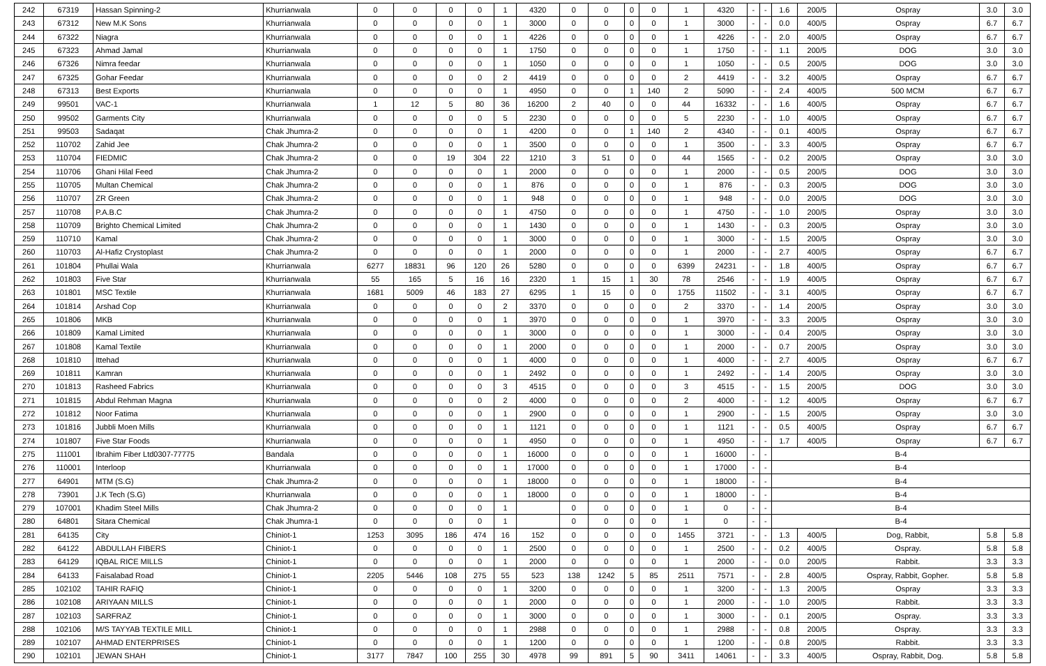| 242 | 67319 | Hassan Spinning-2 | Khurrianwala | 0 | 0 | 0 | 0 | 1 | 4320 | 0 | 0 | 0 | 0 | 1 | 4320 | - | - | 1.6 | 200/5 | Ospray | 3.0 | 3.0 |
| 243 | 67312 | New M.K Sons | Khurrianwala | 0 | 0 | 0 | 0 | 1 | 3000 | 0 | 0 | 0 | 0 | 1 | 3000 | - | - | 0.0 | 400/5 | Ospray | 6.7 | 6.7 |
| 244 | 67322 | Niagra | Khurrianwala | 0 | 0 | 0 | 0 | 1 | 4226 | 0 | 0 | 0 | 0 | 1 | 4226 | - | - | 2.0 | 400/5 | Ospray | 6.7 | 6.7 |
| 245 | 67323 | Ahmad Jamal | Khurrianwala | 0 | 0 | 0 | 0 | 1 | 1750 | 0 | 0 | 0 | 0 | 1 | 1750 | - | - | 1.1 | 200/5 | DOG | 3.0 | 3.0 |
| 246 | 67326 | Nimra feedar | Khurrianwala | 0 | 0 | 0 | 0 | 1 | 1050 | 0 | 0 | 0 | 0 | 1 | 1050 | - | - | 0.5 | 200/5 | DOG | 3.0 | 3.0 |
| 247 | 67325 | Gohar Feedar | Khurrianwala | 0 | 0 | 0 | 0 | 2 | 4419 | 0 | 0 | 0 | 0 | 2 | 4419 | - | - | 3.2 | 400/5 | Ospray | 6.7 | 6.7 |
| 248 | 67313 | Best Exports | Khurrianwala | 0 | 0 | 0 | 0 | 1 | 4950 | 0 | 0 | 1 | 140 | 2 | 5090 | - | - | 2.4 | 400/5 | 500 MCM | 6.7 | 6.7 |
| 249 | 99501 | VAC-1 | Khurrianwala | 1 | 12 | 5 | 80 | 36 | 16200 | 2 | 40 | 0 | 0 | 44 | 16332 | - | - | 1.6 | 400/5 | Ospray | 6.7 | 6.7 |
| 250 | 99502 | Garments City | Khurrianwala | 0 | 0 | 0 | 0 | 5 | 2230 | 0 | 0 | 0 | 0 | 5 | 2230 | - | - | 1.0 | 400/5 | Ospray | 6.7 | 6.7 |
| 251 | 99503 | Sadaqat | Chak Jhumra-2 | 0 | 0 | 0 | 0 | 1 | 4200 | 0 | 0 | 1 | 140 | 2 | 4340 | - | - | 0.1 | 400/5 | Ospray | 6.7 | 6.7 |
| 252 | 110702 | Zahid Jee | Chak Jhumra-2 | 0 | 0 | 0 | 0 | 1 | 3500 | 0 | 0 | 0 | 0 | 1 | 3500 | - | - | 3.3 | 400/5 | Ospray | 6.7 | 6.7 |
| 253 | 110704 | FIEDMIC | Chak Jhumra-2 | 0 | 0 | 19 | 304 | 22 | 1210 | 3 | 51 | 0 | 0 | 44 | 1565 | - | - | 0.2 | 200/5 | Ospray | 3.0 | 3.0 |
| 254 | 110706 | Ghani Hilal Feed | Chak Jhumra-2 | 0 | 0 | 0 | 0 | 1 | 2000 | 0 | 0 | 0 | 0 | 1 | 2000 | - | - | 0.5 | 200/5 | DOG | 3.0 | 3.0 |
| 255 | 110705 | Multan Chemical | Chak Jhumra-2 | 0 | 0 | 0 | 0 | 1 | 876 | 0 | 0 | 0 | 0 | 1 | 876 | - | - | 0.3 | 200/5 | DOG | 3.0 | 3.0 |
| 256 | 110707 | ZR Green | Chak Jhumra-2 | 0 | 0 | 0 | 0 | 1 | 948 | 0 | 0 | 0 | 0 | 1 | 948 | - | - | 0.0 | 200/5 | DOG | 3.0 | 3.0 |
| 257 | 110708 | P.A.B.C | Chak Jhumra-2 | 0 | 0 | 0 | 0 | 1 | 4750 | 0 | 0 | 0 | 0 | 1 | 4750 | - | - | 1.0 | 200/5 | Ospray | 3.0 | 3.0 |
| 258 | 110709 | Brighto Chemical Limited | Chak Jhumra-2 | 0 | 0 | 0 | 0 | 1 | 1430 | 0 | 0 | 0 | 0 | 1 | 1430 | - | - | 0.3 | 200/5 | Ospray | 3.0 | 3.0 |
| 259 | 110710 | Kamal | Chak Jhumra-2 | 0 | 0 | 0 | 0 | 1 | 3000 | 0 | 0 | 0 | 0 | 1 | 3000 | - | - | 1.5 | 200/5 | Ospray | 3.0 | 3.0 |
| 260 | 110703 | Al-Hafiz Crystoplast | Chak Jhumra-2 | 0 | 0 | 0 | 0 | 1 | 2000 | 0 | 0 | 0 | 0 | 1 | 2000 | - | - | 2.7 | 400/5 | Ospray | 6.7 | 6.7 |
| 261 | 101804 | Phullai Wala | Khurrianwala | 6277 | 18831 | 96 | 120 | 26 | 5280 | 0 | 0 | 0 | 0 | 6399 | 24231 | - | - | 1.8 | 400/5 | Ospray | 6.7 | 6.7 |
| 262 | 101803 | Five Star | Khurrianwala | 55 | 165 | 5 | 16 | 16 | 2320 | 1 | 15 | 1 | 30 | 78 | 2546 | - | - | 1.9 | 400/5 | Ospray | 6.7 | 6.7 |
| 263 | 101801 | MSC Textile | Khurrianwala | 1681 | 5009 | 46 | 183 | 27 | 6295 | 1 | 15 | 0 | 0 | 1755 | 11502 | - | - | 3.1 | 400/5 | Ospray | 6.7 | 6.7 |
| 264 | 101814 | Arshad Cop | Khurrianwala | 0 | 0 | 0 | 0 | 2 | 3370 | 0 | 0 | 0 | 0 | 2 | 3370 | - | - | 1.4 | 200/5 | Ospray | 3.0 | 3.0 |
| 265 | 101806 | MKB | Khurrianwala | 0 | 0 | 0 | 0 | 1 | 3970 | 0 | 0 | 0 | 0 | 1 | 3970 | - | - | 3.3 | 200/5 | Ospray | 3.0 | 3.0 |
| 266 | 101809 | Kamal Limited | Khurrianwala | 0 | 0 | 0 | 0 | 1 | 3000 | 0 | 0 | 0 | 0 | 1 | 3000 | - | - | 0.4 | 200/5 | Ospray | 3.0 | 3.0 |
| 267 | 101808 | Kamal Textile | Khurrianwala | 0 | 0 | 0 | 0 | 1 | 2000 | 0 | 0 | 0 | 0 | 1 | 2000 | - | - | 0.7 | 200/5 | Ospray | 3.0 | 3.0 |
| 268 | 101810 | Ittehad | Khurrianwala | 0 | 0 | 0 | 0 | 1 | 4000 | 0 | 0 | 0 | 0 | 1 | 4000 | - | - | 2.7 | 400/5 | Ospray | 6.7 | 6.7 |
| 269 | 101811 | Kamran | Khurrianwala | 0 | 0 | 0 | 0 | 1 | 2492 | 0 | 0 | 0 | 0 | 1 | 2492 | - | - | 1.4 | 200/5 | Ospray | 3.0 | 3.0 |
| 270 | 101813 | Rasheed Fabrics | Khurrianwala | 0 | 0 | 0 | 0 | 3 | 4515 | 0 | 0 | 0 | 0 | 3 | 4515 | - | - | 1.5 | 200/5 | DOG | 3.0 | 3.0 |
| 271 | 101815 | Abdul Rehman Magna | Khurrianwala | 0 | 0 | 0 | 0 | 2 | 4000 | 0 | 0 | 0 | 0 | 2 | 4000 | - | - | 1.2 | 400/5 | Ospray | 6.7 | 6.7 |
| 272 | 101812 | Noor Fatima | Khurrianwala | 0 | 0 | 0 | 0 | 1 | 2900 | 0 | 0 | 0 | 0 | 1 | 2900 | - | - | 1.5 | 200/5 | Ospray | 3.0 | 3.0 |
| 273 | 101816 | Jubbli Moen Mills | Khurrianwala | 0 | 0 | 0 | 0 | 1 | 1121 | 0 | 0 | 0 | 0 | 1 | 1121 | - | - | 0.5 | 400/5 | Ospray | 6.7 | 6.7 |
| 274 | 101807 | Five Star Foods | Khurrianwala | 0 | 0 | 0 | 0 | 1 | 4950 | 0 | 0 | 0 | 0 | 1 | 4950 | - | - | 1.7 | 400/5 | Ospray | 6.7 | 6.7 |
| 275 | 111001 | Ibrahim Fiber Ltd0307-77775 | Bandala | 0 | 0 | 0 | 0 | 1 | 16000 | 0 | 0 | 0 | 0 | 1 | 16000 | - | - | B-4 | | | | |
| 276 | 110001 | Interloop | Khurrianwala | 0 | 0 | 0 | 0 | 1 | 17000 | 0 | 0 | 0 | 0 | 1 | 17000 | - | - | B-4 | | | | |
| 277 | 64901 | MTM (S.G) | Chak Jhumra-2 | 0 | 0 | 0 | 0 | 1 | 18000 | 0 | 0 | 0 | 0 | 1 | 18000 | - | - | B-4 | | | | |
| 278 | 73901 | J.K Tech (S.G) | Khurrianwala | 0 | 0 | 0 | 0 | 1 | 18000 | 0 | 0 | 0 | 0 | 1 | 18000 | - | - | B-4 | | | | |
| 279 | 107001 | Khadim Steel Mills | Chak Jhumra-2 | 0 | 0 | 0 | 0 | 1 | | 0 | 0 | 0 | 0 | 1 | 0 | - | - | B-4 | | | | |
| 280 | 64801 | Sitara Chemical | Chak Jhumra-1 | 0 | 0 | 0 | 0 | 1 | | 0 | 0 | 0 | 0 | 1 | 0 | - | - | B-4 | | | | |
| 281 | 64135 | City | Chiniot-1 | 1253 | 3095 | 186 | 474 | 16 | 152 | 0 | 0 | 0 | 0 | 1455 | 3721 | - | - | 1.3 | 400/5 | Dog, Rabbit, | 5.8 | 5.8 |
| 282 | 64122 | ABDULLAH FIBERS | Chiniot-1 | 0 | 0 | 0 | 0 | 1 | 2500 | 0 | 0 | 0 | 0 | 1 | 2500 | - | - | 0.2 | 400/5 | Ospray. | 5.8 | 5.8 |
| 283 | 64129 | IQBAL RICE MILLS | Chiniot-1 | 0 | 0 | 0 | 0 | 1 | 2000 | 0 | 0 | 0 | 0 | 1 | 2000 | - | - | 0.0 | 200/5 | Rabbit. | 3.3 | 3.3 |
| 284 | 64133 | Faisalabad Road | Chiniot-1 | 2205 | 5446 | 108 | 275 | 55 | 523 | 138 | 1242 | 5 | 85 | 2511 | 7571 | - | - | 2.8 | 400/5 | Ospray, Rabbit, Gopher. | 5.8 | 5.8 |
| 285 | 102102 | TAHIR RAFIQ | Chiniot-1 | 0 | 0 | 0 | 0 | 1 | 3200 | 0 | 0 | 0 | 0 | 1 | 3200 | - | - | 1.3 | 200/5 | Ospray | 3.3 | 3.3 |
| 286 | 102108 | ARIYAAN MILLS | Chiniot-1 | 0 | 0 | 0 | 0 | 1 | 2000 | 0 | 0 | 0 | 0 | 1 | 2000 | - | - | 1.0 | 200/5 | Rabbit. | 3.3 | 3.3 |
| 287 | 102103 | SARFRAZ | Chiniot-1 | 0 | 0 | 0 | 0 | 1 | 3000 | 0 | 0 | 0 | 0 | 1 | 3000 | - | - | 0.1 | 200/5 | Ospray. | 3.3 | 3.3 |
| 288 | 102106 | M/S TAYYAB TEXTILE MILL | Chiniot-1 | 0 | 0 | 0 | 0 | 1 | 2988 | 0 | 0 | 0 | 0 | 1 | 2988 | - | - | 0.8 | 200/5 | Ospray. | 3.3 | 3.3 |
| 289 | 102107 | AHMAD ENTERPRISES | Chiniot-1 | 0 | 0 | 0 | 0 | 1 | 1200 | 0 | 0 | 0 | 0 | 1 | 1200 | - | - | 0.8 | 200/5 | Rabbit. | 3.3 | 3.3 |
| 290 | 102101 | JEWAN SHAH | Chiniot-1 | 3177 | 7847 | 100 | 255 | 30 | 4978 | 99 | 891 | 5 | 90 | 3411 | 14061 | - | - | 3.3 | 400/5 | Ospray, Rabbit, Dog. | 5.8 | 5.8 |